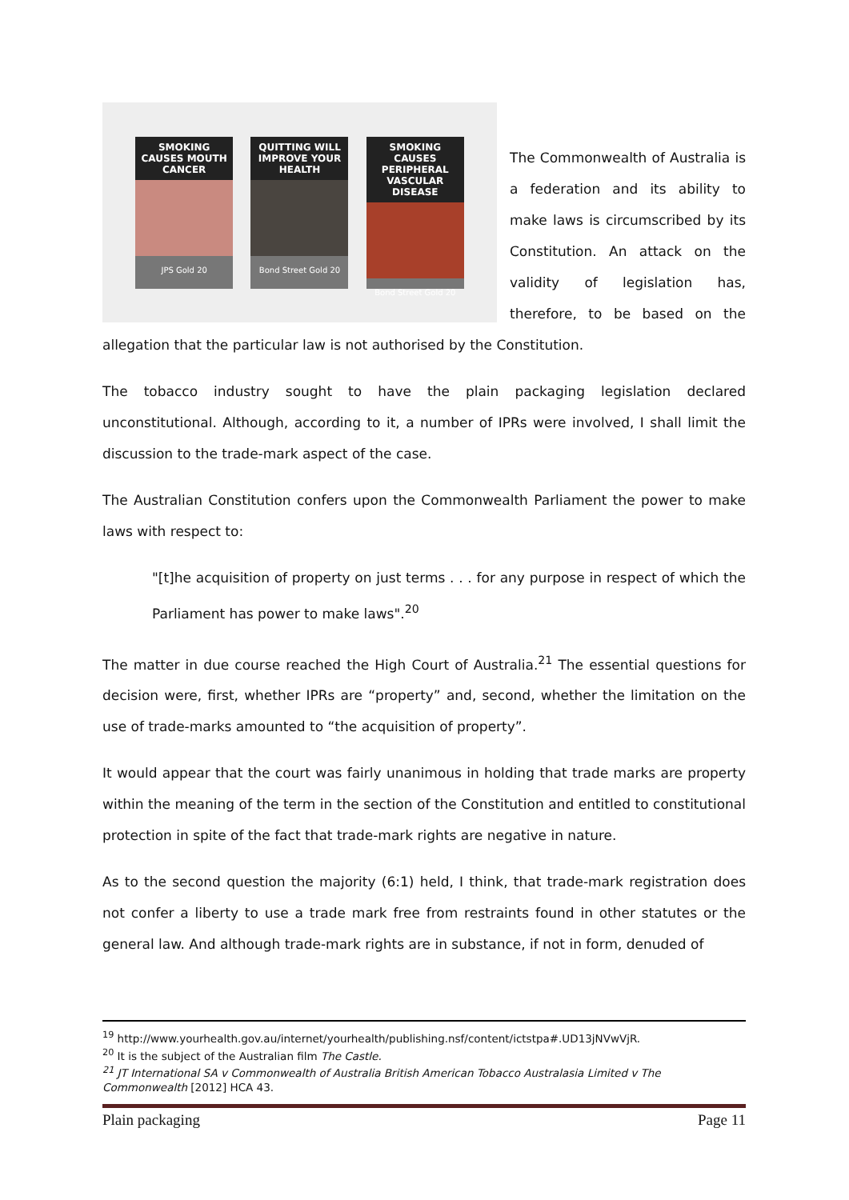SMOKING CAUSES MOUTH CANCER
JPS Gold 20
QUITTING WILL IMPROVE YOUR HEALTH
Bond Street Gold 20
SMOKING CAUSES PERIPHERAL VASCULAR DISEASE
Bond Street Gold 20
The Commonwealth of Australia is a federation and its ability to make laws is circumscribed by its Constitution. An attack on the validity of legislation has, therefore, to be based on the allegation that the particular law is not authorised by the Constitution.
The tobacco industry sought to have the plain packaging legislation declared unconstitutional. Although, according to it, a number of IPRs were involved, I shall limit the discussion to the trade-mark aspect of the case.
The Australian Constitution confers upon the Commonwealth Parliament the power to make laws with respect to:
"[t]he acquisition of property on just terms . . . for any purpose in respect of which the Parliament has power to make laws".<sup>20</sup>
The matter in due course reached the High Court of Australia.<sup>21</sup> The essential questions for decision were, first, whether IPRs are “property” and, second, whether the limitation on the use of trade-marks amounted to “the acquisition of property”.
It would appear that the court was fairly unanimous in holding that trade marks are property within the meaning of the term in the section of the Constitution and entitled to constitutional protection in spite of the fact that trade-mark rights are negative in nature.
As to the second question the majority (6:1) held, I think, that trade-mark registration does not confer a liberty to use a trade mark free from restraints found in other statutes or the general law. And although trade-mark rights are in substance, if not in form, denuded of
<sup>19</sup> http://www.yourhealth.gov.au/internet/yourhealth/publishing.nsf/content/ictstpa#.UD13jNVwVjR.
<sup>20</sup> It is the subject of the Australian film The Castle.
<sup>21</sup> JT International SA v Commonwealth of Australia British American Tobacco Australasia Limited v The Commonwealth [2012] HCA 43.
Plain packaging Page 11